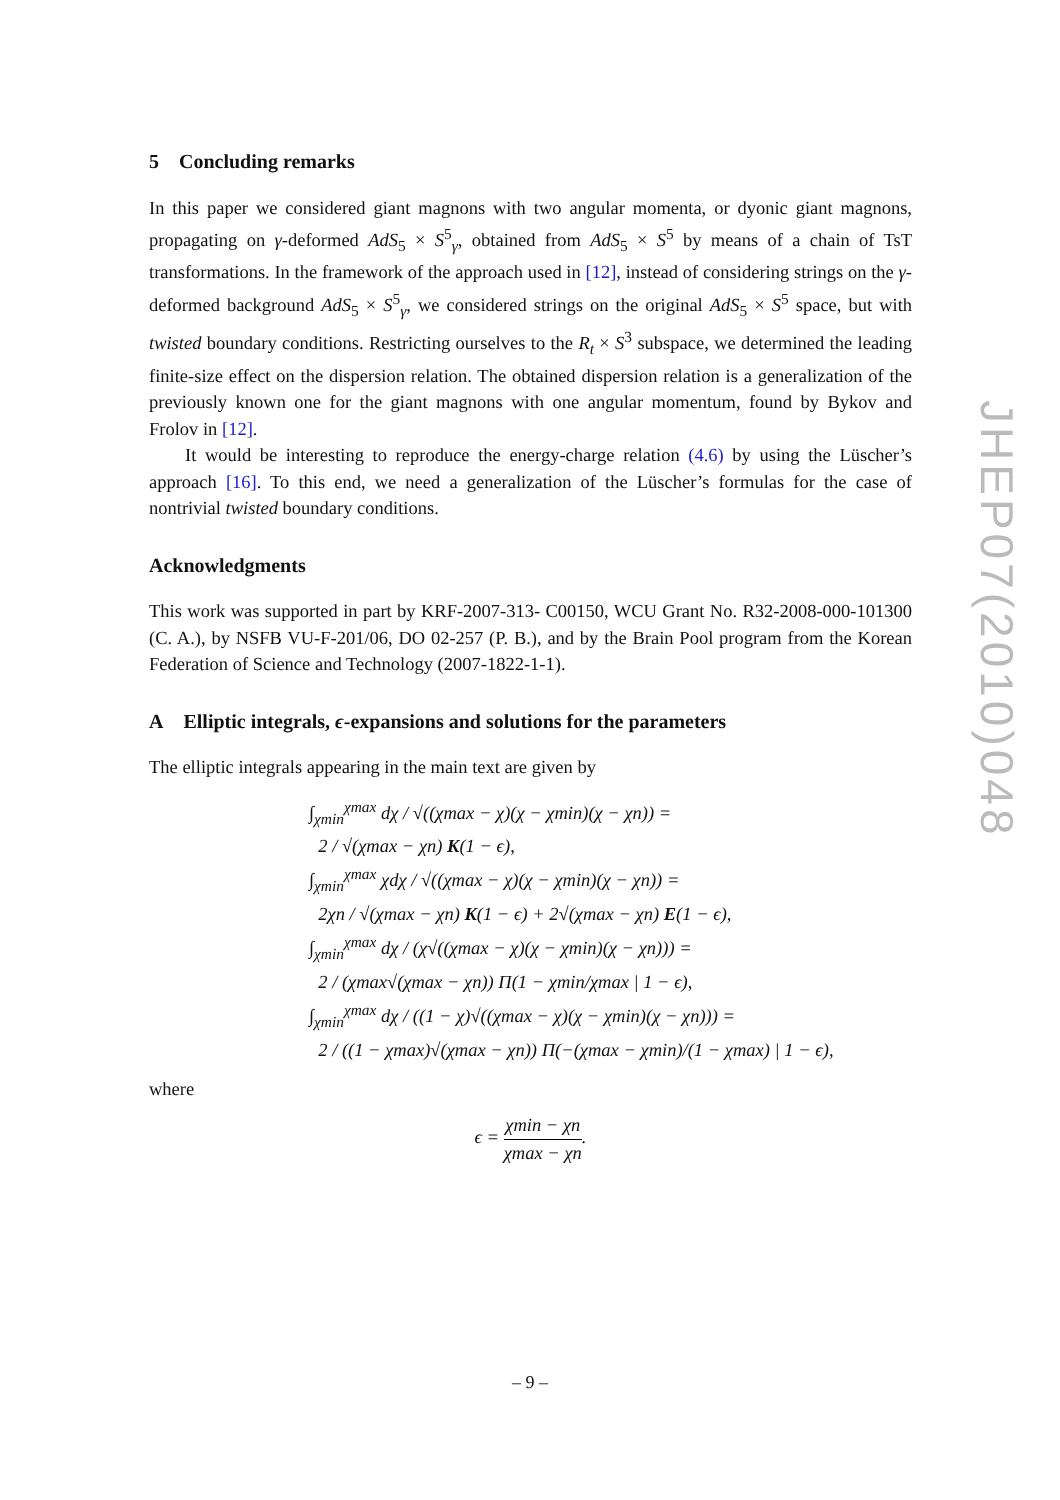5 Concluding remarks
In this paper we considered giant magnons with two angular momenta, or dyonic giant magnons, propagating on γ-deformed AdS<sub>5</sub> × S<sup>5</sup><sub>γ</sub>, obtained from AdS<sub>5</sub> × S<sup>5</sup> by means of a chain of TsT transformations. In the framework of the approach used in [12], instead of considering strings on the γ-deformed background AdS<sub>5</sub> × S<sup>5</sup><sub>γ</sub>, we considered strings on the original AdS<sub>5</sub> × S<sup>5</sup> space, but with twisted boundary conditions. Restricting ourselves to the R<sub>t</sub> × S<sup>3</sup> subspace, we determined the leading finite-size effect on the dispersion relation. The obtained dispersion relation is a generalization of the previously known one for the giant magnons with one angular momentum, found by Bykov and Frolov in [12].
It would be interesting to reproduce the energy-charge relation (4.6) by using the Lüscher’s approach [16]. To this end, we need a generalization of the Lüscher’s formulas for the case of nontrivial twisted boundary conditions.
Acknowledgments
This work was supported in part by KRF-2007-313- C00150, WCU Grant No. R32-2008-000-101300 (C. A.), by NSFB VU-F-201/06, DO 02-257 (P. B.), and by the Brain Pool program from the Korean Federation of Science and Technology (2007-1822-1-1).
A Elliptic integrals, ϵ-expansions and solutions for the parameters
The elliptic integrals appearing in the main text are given by
∫<sub>χmin</sub><sup>χmax</sup> dχ / √((χmax − χ)(χ − χmin)(χ − χn)) =
2 / √(χmax − χn) K(1 − ϵ),
∫<sub>χmin</sub><sup>χmax</sup> χdχ / √((χmax − χ)(χ − χmin)(χ − χn)) =
2χn / √(χmax − χn) K(1 − ϵ) + 2√(χmax − χn) E(1 − ϵ),
∫<sub>χmin</sub><sup>χmax</sup> dχ / (χ√((χmax − χ)(χ − χmin)(χ − χn))) =
2 / (χmax√(χmax − χn)) Π(1 − χmin/χmax | 1 − ϵ),
∫<sub>χmin</sub><sup>χmax</sup> dχ / ((1 − χ)√((χmax − χ)(χ − χmin)(χ − χn))) =
2 / ((1 − χmax)√(χmax − χn)) Π(−(χmax − χmin)/(1 − χmax) | 1 − ϵ),
where
ϵ = χmin − χn χmax − χn.
JHEP07(2010)048
– 9 –